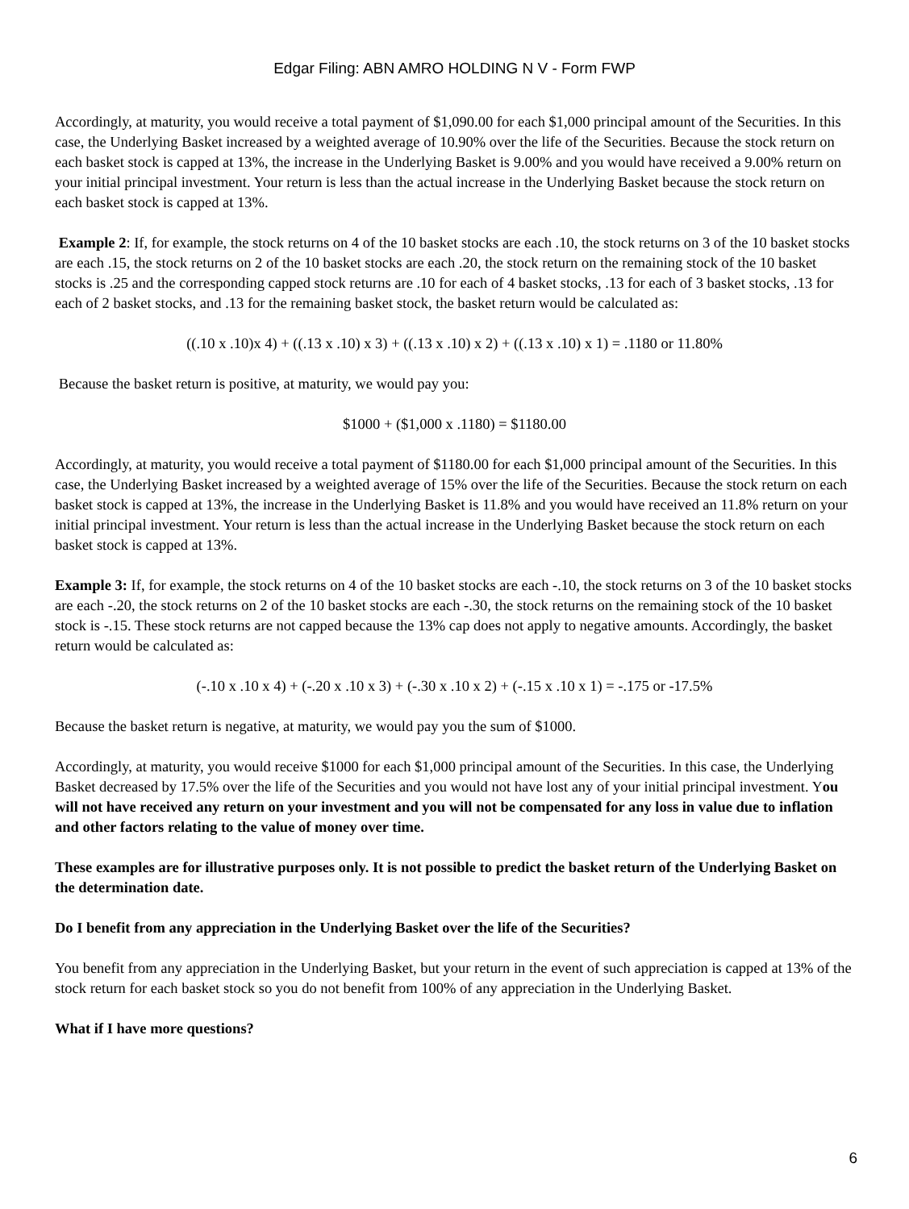Edgar Filing: ABN AMRO HOLDING N V - Form FWP
Accordingly, at maturity, you would receive a total payment of $1,090.00 for each $1,000 principal amount of the Securities. In this case, the Underlying Basket increased by a weighted average of 10.90% over the life of the Securities. Because the stock return on each basket stock is capped at 13%, the increase in the Underlying Basket is 9.00% and you would have received a 9.00% return on your initial principal investment. Your return is less than the actual increase in the Underlying Basket because the stock return on each basket stock is capped at 13%.
Example 2: If, for example, the stock returns on 4 of the 10 basket stocks are each .10, the stock returns on 3 of the 10 basket stocks are each .15, the stock returns on 2 of the 10 basket stocks are each .20, the stock return on the remaining stock of the 10 basket stocks is .25 and the corresponding capped stock returns are .10 for each of 4 basket stocks, .13 for each of 3 basket stocks, .13 for each of 2 basket stocks, and .13 for the remaining basket stock, the basket return would be calculated as:
((.10 x .10)x 4) + ((.13 x .10) x 3) + ((.13 x .10) x 2) + ((.13 x .10) x 1) = .1180 or 11.80%
Because the basket return is positive, at maturity, we would pay you:
$1000 + ($1,000 x .1180) = $1180.00
Accordingly, at maturity, you would receive a total payment of $1180.00 for each $1,000 principal amount of the Securities. In this case, the Underlying Basket increased by a weighted average of 15% over the life of the Securities. Because the stock return on each basket stock is capped at 13%, the increase in the Underlying Basket is 11.8% and you would have received an 11.8% return on your initial principal investment. Your return is less than the actual increase in the Underlying Basket because the stock return on each basket stock is capped at 13%.
Example 3: If, for example, the stock returns on 4 of the 10 basket stocks are each -.10, the stock returns on 3 of the 10 basket stocks are each -.20, the stock returns on 2 of the 10 basket stocks are each -.30, the stock returns on the remaining stock of the 10 basket stock is -.15. These stock returns are not capped because the 13% cap does not apply to negative amounts. Accordingly, the basket return would be calculated as:
(-.10 x .10 x 4) + (-.20 x .10 x 3) + (-.30 x .10 x 2) + (-.15 x .10 x 1) = -.175 or -17.5%
Because the basket return is negative, at maturity, we would pay you the sum of $1000.
Accordingly, at maturity, you would receive $1000 for each $1,000 principal amount of the Securities. In this case, the Underlying Basket decreased by 17.5% over the life of the Securities and you would not have lost any of your initial principal investment. You will not have received any return on your investment and you will not be compensated for any loss in value due to inflation and other factors relating to the value of money over time.
These examples are for illustrative purposes only. It is not possible to predict the basket return of the Underlying Basket on the determination date.
Do I benefit from any appreciation in the Underlying Basket over the life of the Securities?
You benefit from any appreciation in the Underlying Basket, but your return in the event of such appreciation is capped at 13% of the stock return for each basket stock so you do not benefit from 100% of any appreciation in the Underlying Basket.
What if I have more questions?
6